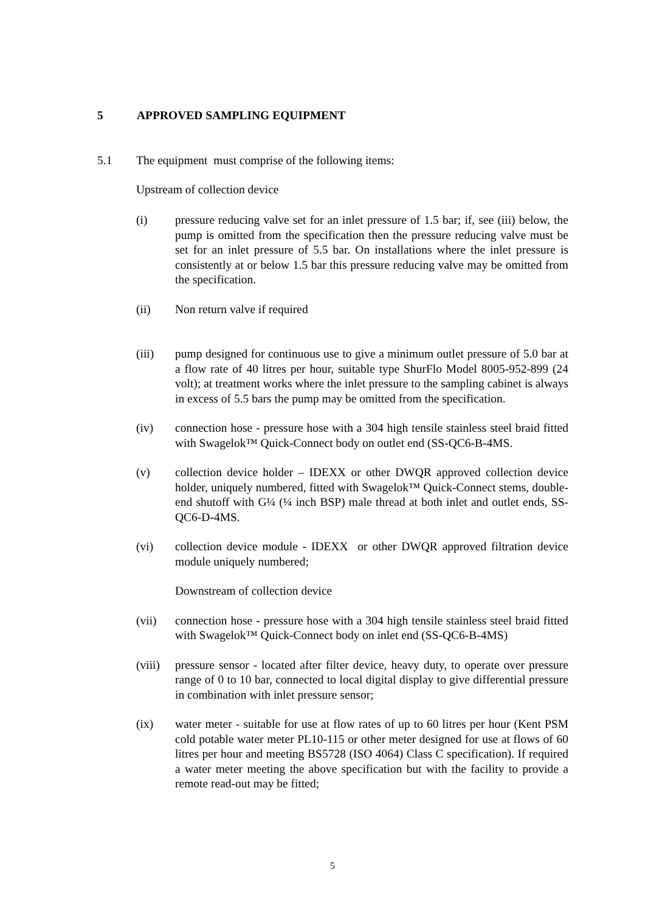5 APPROVED SAMPLING EQUIPMENT
5.1 The equipment must comprise of the following items:
Upstream of collection device
(i) pressure reducing valve set for an inlet pressure of 1.5 bar; if, see (iii) below, the pump is omitted from the specification then the pressure reducing valve must be set for an inlet pressure of 5.5 bar. On installations where the inlet pressure is consistently at or below 1.5 bar this pressure reducing valve may be omitted from the specification.
(ii) Non return valve if required
(iii) pump designed for continuous use to give a minimum outlet pressure of 5.0 bar at a flow rate of 40 litres per hour, suitable type ShurFlo Model 8005-952-899 (24 volt); at treatment works where the inlet pressure to the sampling cabinet is always in excess of 5.5 bars the pump may be omitted from the specification.
(iv) connection hose - pressure hose with a 304 high tensile stainless steel braid fitted with Swagelok™ Quick-Connect body on outlet end (SS-QC6-B-4MS.
(v) collection device holder – IDEXX or other DWQR approved collection device holder, uniquely numbered, fitted with Swagelok™ Quick-Connect stems, double-end shutoff with G¼ (¼ inch BSP) male thread at both inlet and outlet ends, SS-QC6-D-4MS.
(vi) collection device module - IDEXX or other DWQR approved filtration device module uniquely numbered;
Downstream of collection device
(vii) connection hose - pressure hose with a 304 high tensile stainless steel braid fitted with Swagelok™ Quick-Connect body on inlet end (SS-QC6-B-4MS)
(viii)
pressure sensor - located after filter device, heavy duty, to operate over pressure range of 0 to 10 bar, connected to local digital display to give differential pressure in combination with inlet pressure sensor;
(ix) water meter - suitable for use at flow rates of up to 60 litres per hour (Kent PSM cold potable water meter PL10-115 or other meter designed for use at flows of 60 litres per hour and meeting BS5728 (ISO 4064) Class C specification). If required a water meter meeting the above specification but with the facility to provide a remote read-out may be fitted;
5